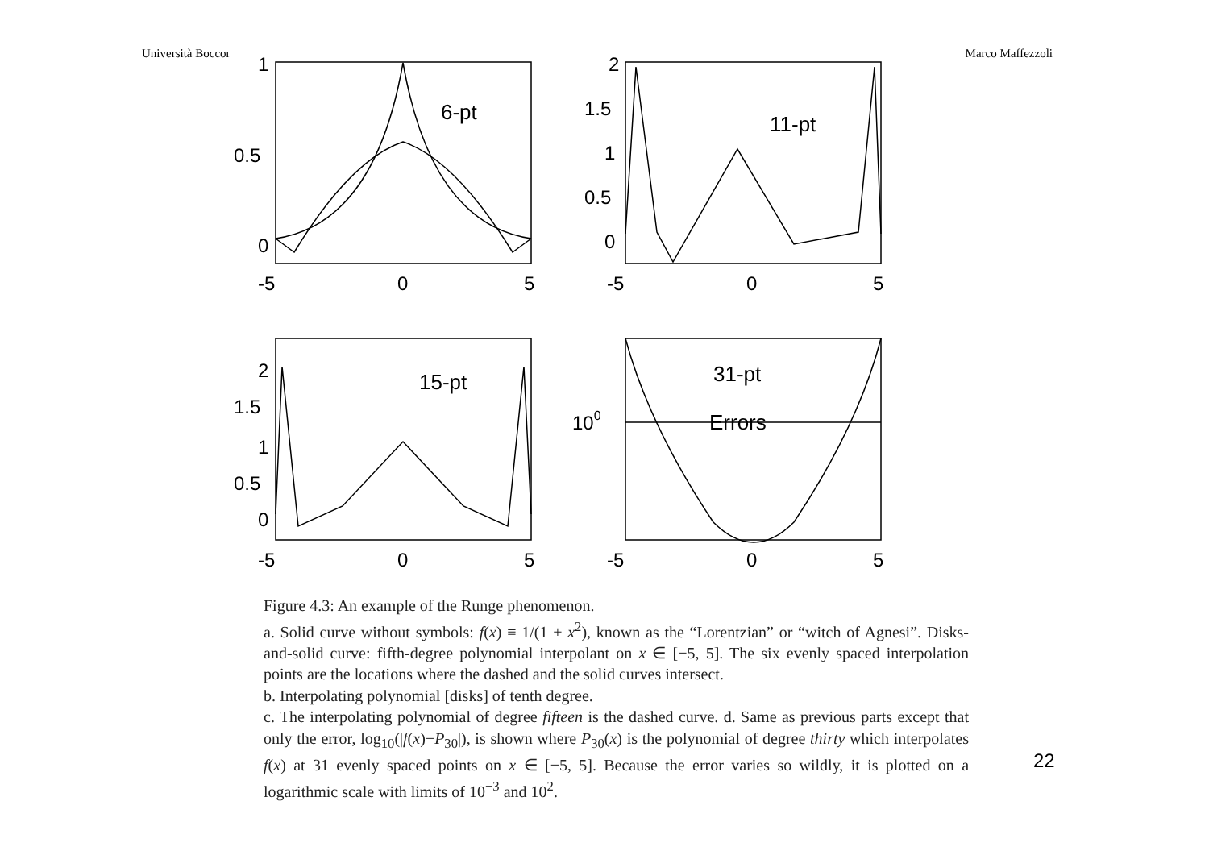Università Bocconi Marco Maffezzoli
6-pt
11-pt
15-pt
31-pt
Errors
1
0.5
0
2
1.5
1
0.5
0
2
1.5
1
0.5
0
100
-5
0
5
-5
0
5
-5
0
5
-5
0
5
Figure 4.3: An example of the Runge phenomenon.
a. Solid curve without symbols: f(x) ≡ 1/(1 + x<sup>2</sup>), known as the “Lorentzian” or “witch of Agnesi”. Disks-and-solid curve: fifth-degree polynomial interpolant on x ∈ [−5, 5]. The six evenly spaced interpolation points are the locations where the dashed and the solid curves intersect.
b. Interpolating polynomial [disks] of tenth degree.
c. The interpolating polynomial of degree fifteen is the dashed curve. d. Same as previous parts except that only the error, log<sub>10</sub>(|f(x)−P<sub>30</sub>|), is shown where P<sub>30</sub>(x) is the polynomial of degree thirty which interpolates f(x) at 31 evenly spaced points on x ∈ [−5, 5]. Because the error varies so wildly, it is plotted on a logarithmic scale with limits of 10<sup>−3</sup> and 10<sup>2</sup>.
22